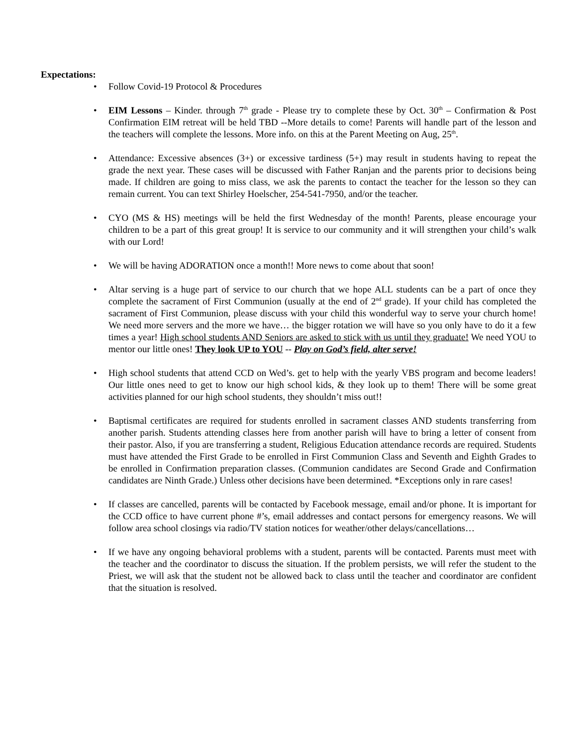Expectations:
• Follow Covid-19 Protocol & Procedures
• EIM Lessons – Kinder. through 7<sup>th</sup> grade - Please try to complete these by Oct. 30<sup>th</sup> – Confirmation & Post Confirmation EIM retreat will be held TBD --More details to come! Parents will handle part of the lesson and the teachers will complete the lessons. More info. on this at the Parent Meeting on Aug, 25<sup>th</sup>.
• Attendance: Excessive absences (3+) or excessive tardiness (5+) may result in students having to repeat the grade the next year. These cases will be discussed with Father Ranjan and the parents prior to decisions being made. If children are going to miss class, we ask the parents to contact the teacher for the lesson so they can remain current. You can text Shirley Hoelscher, 254-541-7950, and/or the teacher.
• CYO (MS & HS) meetings will be held the first Wednesday of the month! Parents, please encourage your children to be a part of this great group! It is service to our community and it will strengthen your child’s walk with our Lord!
• We will be having ADORATION once a month!! More news to come about that soon!
• Altar serving is a huge part of service to our church that we hope ALL students can be a part of once they complete the sacrament of First Communion (usually at the end of 2<sup>nd</sup> grade). If your child has completed the sacrament of First Communion, please discuss with your child this wonderful way to serve your church home! We need more servers and the more we have… the bigger rotation we will have so you only have to do it a few times a year! High school students AND Seniors are asked to stick with us until they graduate! We need YOU to mentor our little ones! They look UP to YOU -- Play on God’s field, alter serve!
• High school students that attend CCD on Wed’s. get to help with the yearly VBS program and become leaders! Our little ones need to get to know our high school kids, & they look up to them! There will be some great activities planned for our high school students, they shouldn’t miss out!!
• Baptismal certificates are required for students enrolled in sacrament classes AND students transferring from another parish. Students attending classes here from another parish will have to bring a letter of consent from their pastor. Also, if you are transferring a student, Religious Education attendance records are required. Students must have attended the First Grade to be enrolled in First Communion Class and Seventh and Eighth Grades to be enrolled in Confirmation preparation classes. (Communion candidates are Second Grade and Confirmation candidates are Ninth Grade.) Unless other decisions have been determined. *Exceptions only in rare cases!
• If classes are cancelled, parents will be contacted by Facebook message, email and/or phone. It is important for the CCD office to have current phone #’s, email addresses and contact persons for emergency reasons. We will follow area school closings via radio/TV station notices for weather/other delays/cancellations…
• If we have any ongoing behavioral problems with a student, parents will be contacted. Parents must meet with the teacher and the coordinator to discuss the situation. If the problem persists, we will refer the student to the Priest, we will ask that the student not be allowed back to class until the teacher and coordinator are confident that the situation is resolved.